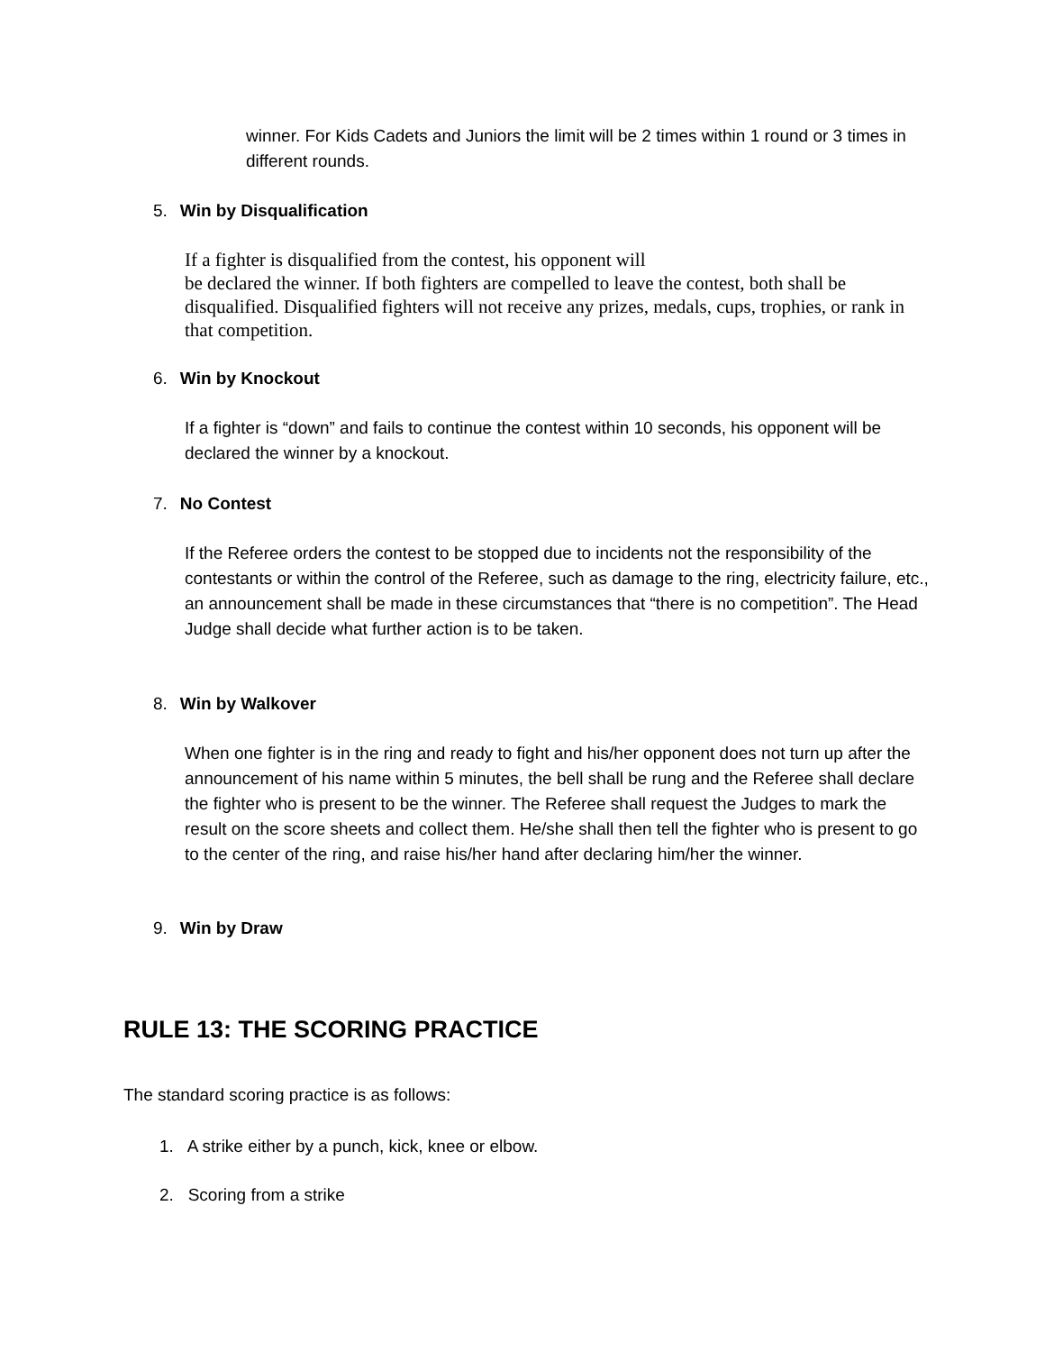winner. For Kids Cadets and Juniors the limit will be 2 times within 1 round or 3 times in different rounds.
5. Win by Disqualification
If a fighter is disqualified from the contest, his opponent will
be declared the winner. If both fighters are compelled to leave the contest, both shall be disqualified. Disqualified fighters will not receive any prizes, medals, cups, trophies, or rank in that competition.
6. Win by Knockout
If a fighter is “down” and fails to continue the contest within 10 seconds, his opponent will be declared the winner by a knockout.
7. No Contest
If the Referee orders the contest to be stopped due to incidents not the responsibility of the contestants or within the control of the Referee, such as damage to the ring, electricity failure, etc., an announcement shall be made in these circumstances that “there is no competition”. The Head Judge shall decide what further action is to be taken.
8. Win by Walkover
When one fighter is in the ring and ready to fight and his/her opponent does not turn up after the announcement of his name within 5 minutes, the bell shall be rung and the Referee shall declare the fighter who is present to be the winner. The Referee shall request the Judges to mark the result on the score sheets and collect them. He/she shall then tell the fighter who is present to go to the center of the ring, and raise his/her hand after declaring him/her the winner.
9. Win by Draw
RULE 13: THE SCORING PRACTICE
The standard scoring practice is as follows:
1. A strike either by a punch, kick, knee or elbow.
2. Scoring from a strike